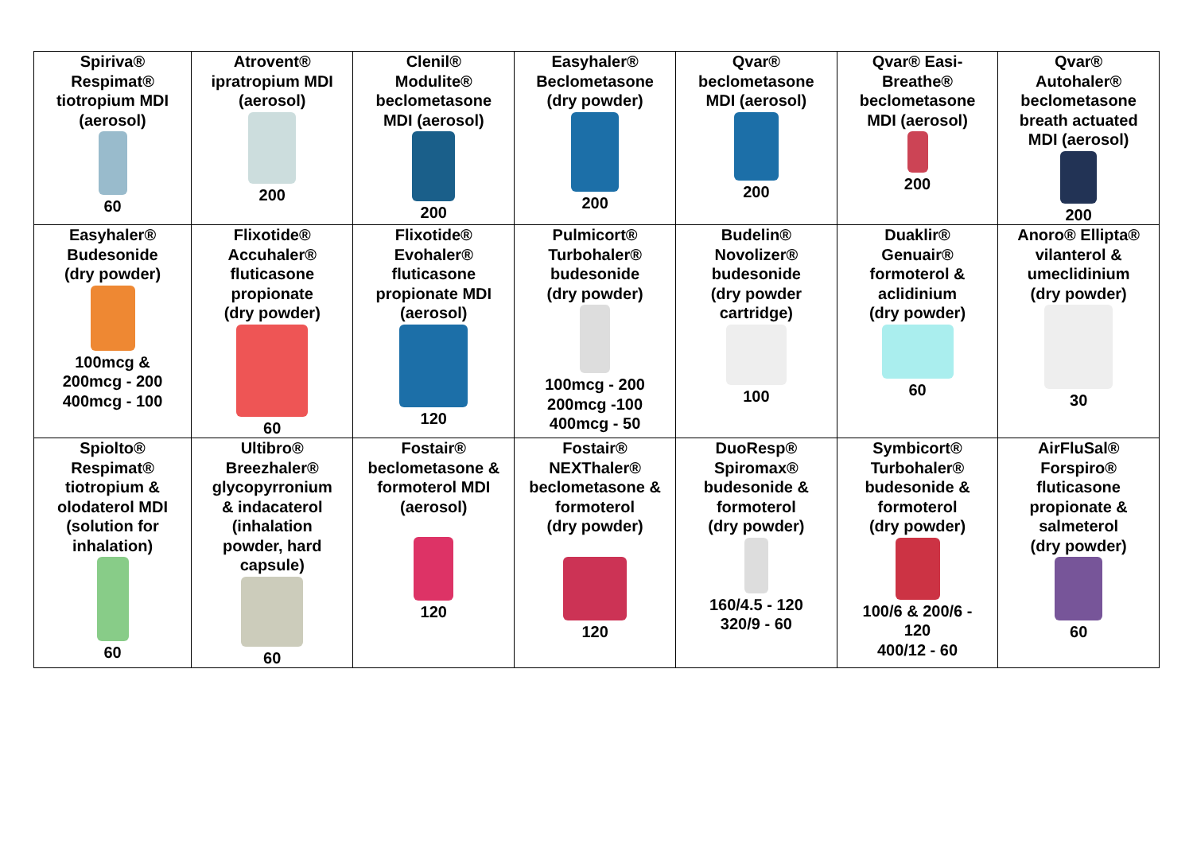| Spiriva® Respimat® tiotropium MDI (aerosol) 60 | Atrovent® ipratropium MDI (aerosol) 200 | Clenil® Modulite® beclometasone MDI (aerosol) 200 | Easyhaler® Beclometasone (dry powder) 200 | Qvar® beclometasone MDI (aerosol) 200 | Qvar® Easi- Breathe® beclometasone MDI (aerosol) 200 | Qvar® Autohaler® beclometasone breath actuated MDI (aerosol) 200 |
| Easyhaler® Budesonide (dry powder) 100mcg & 200mcg - 200 400mcg - 100 | Flixotide® Accuhaler® fluticasone propionate (dry powder) 60 | Flixotide® Evohaler® fluticasone propionate MDI (aerosol) 120 | Pulmicort® Turbohaler® budesonide (dry powder) 100mcg - 200 200mcg -100 400mcg - 50 | Budelin® Novolizer® budesonide (dry powder cartridge) 100 | Duaklir® Genuair® formoterol & aclidinium (dry powder) 60 | Anoro® Ellipta® vilanterol & umeclidinium (dry powder) 30 |
| Spiolto® Respimat® tiotropium & olodaterol MDI (solution for inhalation) 60 | Ultibro® Breezhaler® glycopyrronium & indacaterol (inhalation powder, hard capsule) 60 | Fostair® beclometasone & formoterol MDI (aerosol) 120 | Fostair® NEXThaler® beclometasone & formoterol (dry powder) 120 | DuoResp® Spiromax® budesonide & formoterol (dry powder) 160/4.5 - 120 320/9 - 60 | Symbicort® Turbohaler® budesonide & formoterol (dry powder) 100/6 & 200/6 - 120 400/12 - 60 | AirFluSal® Forspiro® fluticasone propionate & salmeterol (dry powder) 60 |